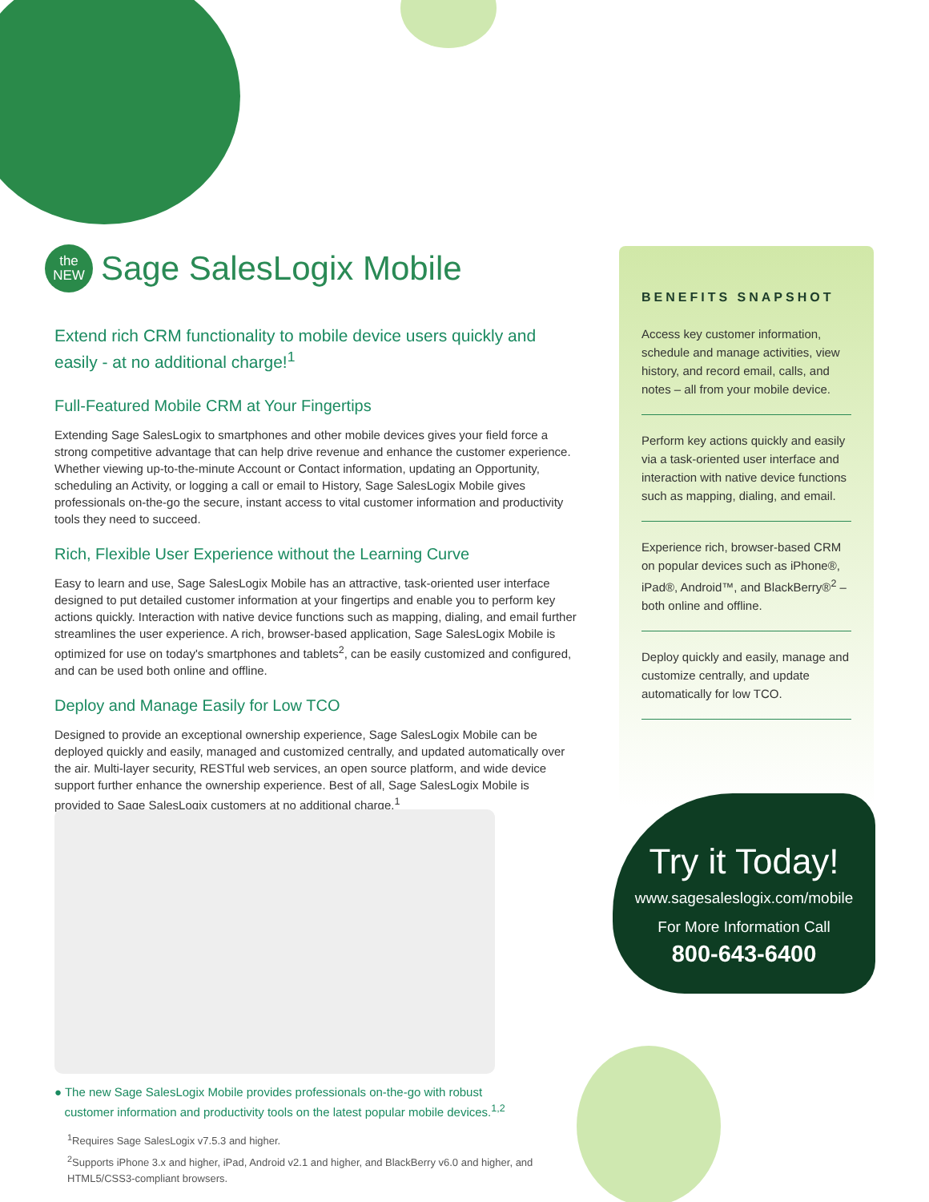the
NEW Sage SalesLogix Mobile
Extend rich CRM functionality to mobile device users quickly and easily - at no additional charge!<sup>1</sup>
Full-Featured Mobile CRM at Your Fingertips
Extending Sage SalesLogix to smartphones and other mobile devices gives your field force a strong competitive advantage that can help drive revenue and enhance the customer experience. Whether viewing up-to-the-minute Account or Contact information, updating an Opportunity, scheduling an Activity, or logging a call or email to History, Sage SalesLogix Mobile gives professionals on-the-go the secure, instant access to vital customer information and productivity tools they need to succeed.
Rich, Flexible User Experience without the Learning Curve
Easy to learn and use, Sage SalesLogix Mobile has an attractive, task-oriented user interface designed to put detailed customer information at your fingertips and enable you to perform key actions quickly. Interaction with native device functions such as mapping, dialing, and email further streamlines the user experience. A rich, browser-based application, Sage SalesLogix Mobile is optimized for use on today's smartphones and tablets<sup>2</sup>, can be easily customized and configured, and can be used both online and offline.
Deploy and Manage Easily for Low TCO
Designed to provide an exceptional ownership experience, Sage SalesLogix Mobile can be deployed quickly and easily, managed and customized centrally, and updated automatically over the air. Multi-layer security, RESTful web services, an open source platform, and wide device support further enhance the ownership experience. Best of all, Sage SalesLogix Mobile is provided to Sage SalesLogix customers at no additional charge.<sup>1</sup>
BENEFITS SNAPSHOT
Access key customer information, schedule and manage activities, view history, and record email, calls, and notes – all from your mobile device.
Perform key actions quickly and easily via a task-oriented user interface and interaction with native device functions such as mapping, dialing, and email.
Experience rich, browser-based CRM on popular devices such as iPhone®, iPad®, Android™, and BlackBerry®<sup>2</sup> – both online and offline.
Deploy quickly and easily, manage and customize centrally, and update automatically for low TCO.
Try it Today!
www.sagesaleslogix.com/mobile
For More Information Call
800-643-6400
● The new Sage SalesLogix Mobile provides professionals on-the-go with robust
customer information and productivity tools on the latest popular mobile devices.<sup>1,2</sup>
<sup>1</sup> Requires Sage SalesLogix v7.5.3 and higher.
<sup>2</sup> Supports iPhone 3.x and higher, iPad, Android v2.1 and higher, and BlackBerry v6.0 and higher, and HTML5/CSS3-compliant browsers.